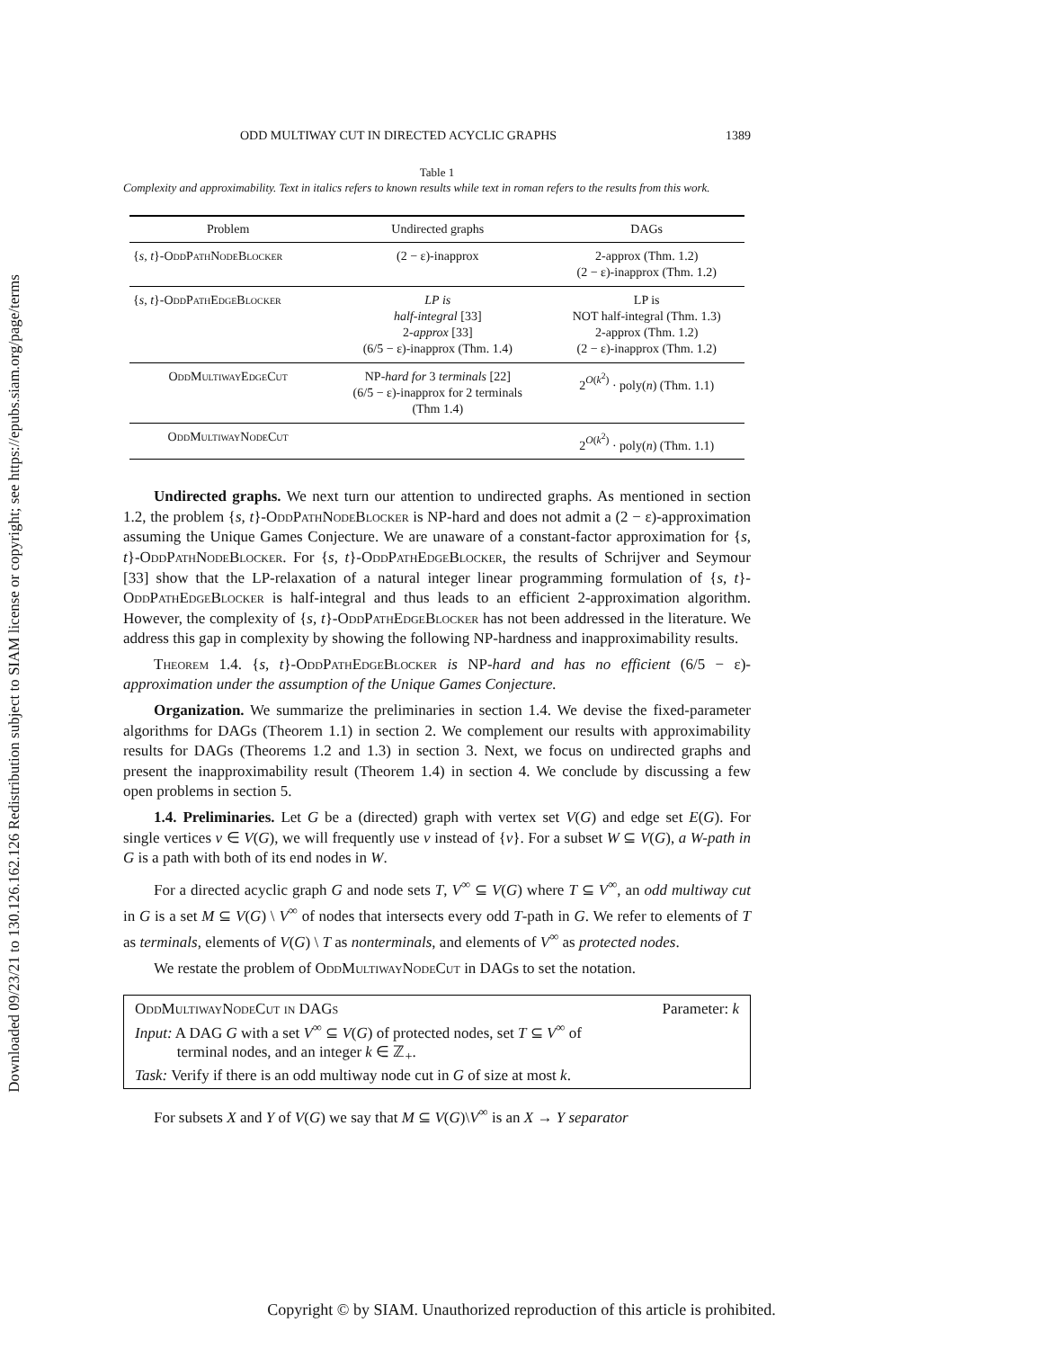Downloaded 09/23/21 to 130.126.162.126 Redistribution subject to SIAM license or copyright; see https://epubs.siam.org/page/terms
ODD MULTIWAY CUT IN DIRECTED ACYCLIC GRAPHS 1389
Table 1
Complexity and approximability. Text in italics refers to known results while text in roman refers to the results from this work.
| Problem | Undirected graphs | DAGs |
| --- | --- | --- |
| { s, t }- OddPathNodeBlocker | (2 − ε)-inapprox | 2-approx (Thm. 1.2) (2 − ε)-inapprox (Thm. 1.2) |
| { s, t }- OddPathEdgeBlocker | LP is half-integral [33] 2- approx [33] (6/5 − ε)-inapprox (Thm. 1.4) | LP is NOT half-integral (Thm. 1.3) 2-approx (Thm. 1.2) (2 − ε)-inapprox (Thm. 1.2) |
| OddMultiwayEdgeCut | NP- hard for 3 terminals [22] (6/5 − ε)-inapprox for 2 terminals (Thm 1.4) | 2<sup>O(k<sup>2</sup>)</sup> · poly( n ) (Thm. 1.1) |
| OddMultiwayNodeCut | | 2<sup>O(k<sup>2</sup>)</sup> · poly( n ) (Thm. 1.1) |
Undirected graphs. We next turn our attention to undirected graphs. As mentioned in section 1.2, the problem {s, t}-OddPathNodeBlocker is NP-hard and does not admit a (2 − ε)-approximation assuming the Unique Games Conjecture. We are unaware of a constant-factor approximation for {s, t}-OddPathNodeBlocker. For {s, t}-OddPathEdgeBlocker, the results of Schrijver and Seymour [33] show that the LP-relaxation of a natural integer linear programming formulation of {s, t}-OddPathEdgeBlocker is half-integral and thus leads to an efficient 2-approximation algorithm. However, the complexity of {s, t}-OddPathEdgeBlocker has not been addressed in the literature. We address this gap in complexity by showing the following NP-hardness and inapproximability results.
Theorem 1.4. {s, t}-OddPathEdgeBlocker is NP-hard and has no efficient (6/5 − ε)-approximation under the assumption of the Unique Games Conjecture.
Organization. We summarize the preliminaries in section 1.4. We devise the fixed-parameter algorithms for DAGs (Theorem 1.1) in section 2. We complement our results with approximability results for DAGs (Theorems 1.2 and 1.3) in section 3. Next, we focus on undirected graphs and present the inapproximability result (Theorem 1.4) in section 4. We conclude by discussing a few open problems in section 5.
1.4. Preliminaries. Let G be a (directed) graph with vertex set V(G) and edge set E(G). For single vertices v ∈ V(G), we will frequently use v instead of {v}. For a subset W ⊆ V(G), a W-path in G is a path with both of its end nodes in W.
For a directed acyclic graph G and node sets T, V<sup>∞</sup> ⊆ V(G) where T ⊆ V<sup>∞</sup>, an odd multiway cut in G is a set M ⊆ V(G) \ V<sup>∞</sup> of nodes that intersects every odd T-path in G. We refer to elements of T as terminals, elements of V(G) \ T as nonterminals, and elements of V<sup>∞</sup> as protected nodes.
We restate the problem of OddMultiwayNodeCut in DAGs to set the notation.
OddMultiwayNodeCut in DAGs Parameter: k
Input: A DAG G with a set V<sup>∞</sup> ⊆ V(G) of protected nodes, set T ⊆ V<sup>∞</sup> of
terminal nodes, and an integer k ∈ ℤ<sub>+</sub>.
Task: Verify if there is an odd multiway node cut in G of size at most k.
For subsets X and Y of V(G) we say that M ⊆ V(G)\V<sup>∞</sup> is an X → Y separator
Copyright © by SIAM. Unauthorized reproduction of this article is prohibited.